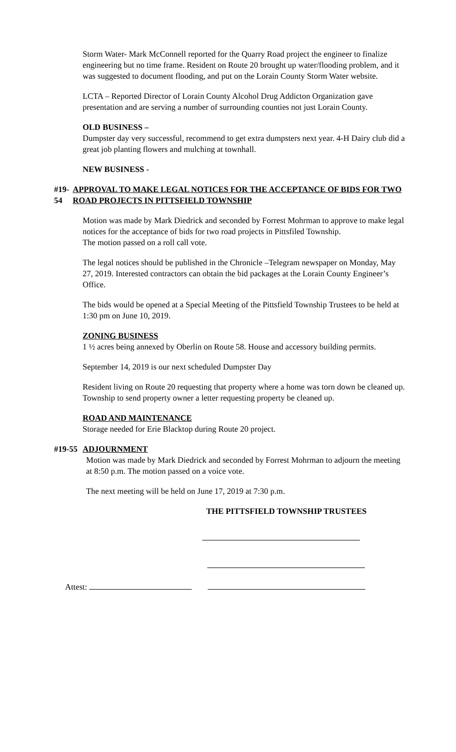Storm Water- Mark McConnell reported for the Quarry Road project the engineer to finalize engineering but no time frame. Resident on Route 20 brought up water/flooding problem, and it was suggested to document flooding, and put on the Lorain County Storm Water website.
LCTA – Reported Director of Lorain County Alcohol Drug Addicton Organization gave presentation and are serving a number of surrounding counties not just Lorain County.
OLD BUSINESS –
Dumpster day very successful, recommend to get extra dumpsters next year. 4-H Dairy club did a great job planting flowers and mulching at townhall.
NEW BUSINESS -
#19-54
APPROVAL TO MAKE LEGAL NOTICES FOR THE ACCEPTANCE OF BIDS FOR TWO ROAD PROJECTS IN PITTSFIELD TOWNSHIP
Motion was made by Mark Diedrick and seconded by Forrest Mohrman to approve to make legal notices for the acceptance of bids for two road projects in Pittsfiled Township.
The motion passed on a roll call vote.
The legal notices should be published in the Chronicle –Telegram newspaper on Monday, May 27, 2019. Interested contractors can obtain the bid packages at the Lorain County Engineer’s Office.
The bids would be opened at a Special Meeting of the Pittsfield Township Trustees to be held at 1:30 pm on June 10, 2019.
ZONING BUSINESS
1 ½ acres being annexed by Oberlin on Route 58. House and accessory building permits.
September 14, 2019 is our next scheduled Dumpster Day
Resident living on Route 20 requesting that property where a home was torn down be cleaned up. Township to send property owner a letter requesting property be cleaned up.
ROAD AND MAINTENANCE
Storage needed for Erie Blacktop during Route 20 project.
#19-55
ADJOURNMENT
Motion was made by Mark Diedrick and seconded by Forrest Mohrman to adjourn the meeting at 8:50 p.m. The motion passed on a voice vote.
The next meeting will be held on June 17, 2019 at 7:30 p.m.
THE PITTSFIELD TOWNSHIP TRUSTEES
Attest: